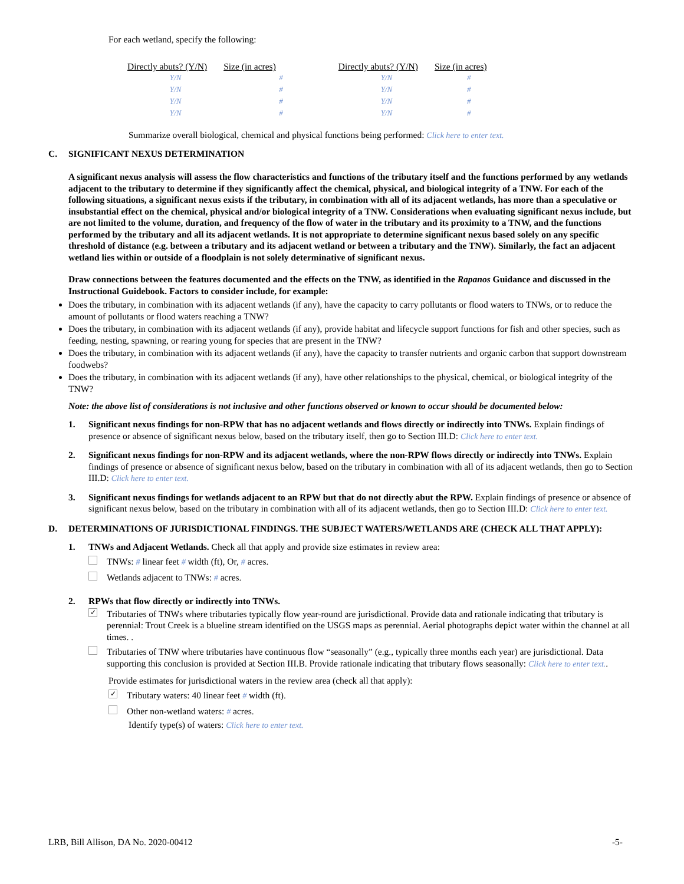For each wetland, specify the following:
| Directly abuts? (Y/N) | Size (in acres) | Directly abuts? (Y/N) | Size (in acres) |
| --- | --- | --- | --- |
| Y/N | # | Y/N | # |
| Y/N | # | Y/N | # |
| Y/N | # | Y/N | # |
| Y/N | # | Y/N | # |
Summarize overall biological, chemical and physical functions being performed: Click here to enter text.
C. SIGNIFICANT NEXUS DETERMINATION
A significant nexus analysis will assess the flow characteristics and functions of the tributary itself and the functions performed by any wetlands adjacent to the tributary to determine if they significantly affect the chemical, physical, and biological integrity of a TNW. For each of the following situations, a significant nexus exists if the tributary, in combination with all of its adjacent wetlands, has more than a speculative or insubstantial effect on the chemical, physical and/or biological integrity of a TNW. Considerations when evaluating significant nexus include, but are not limited to the volume, duration, and frequency of the flow of water in the tributary and its proximity to a TNW, and the functions performed by the tributary and all its adjacent wetlands. It is not appropriate to determine significant nexus based solely on any specific threshold of distance (e.g. between a tributary and its adjacent wetland or between a tributary and the TNW). Similarly, the fact an adjacent wetland lies within or outside of a floodplain is not solely determinative of significant nexus.
Draw connections between the features documented and the effects on the TNW, as identified in the Rapanos Guidance and discussed in the Instructional Guidebook. Factors to consider include, for example:
Does the tributary, in combination with its adjacent wetlands (if any), have the capacity to carry pollutants or flood waters to TNWs, or to reduce the amount of pollutants or flood waters reaching a TNW?
Does the tributary, in combination with its adjacent wetlands (if any), provide habitat and lifecycle support functions for fish and other species, such as feeding, nesting, spawning, or rearing young for species that are present in the TNW?
Does the tributary, in combination with its adjacent wetlands (if any), have the capacity to transfer nutrients and organic carbon that support downstream foodwebs?
Does the tributary, in combination with its adjacent wetlands (if any), have other relationships to the physical, chemical, or biological integrity of the TNW?
Note: the above list of considerations is not inclusive and other functions observed or known to occur should be documented below:
1. Significant nexus findings for non-RPW that has no adjacent wetlands and flows directly or indirectly into TNWs. Explain findings of presence or absence of significant nexus below, based on the tributary itself, then go to Section III.D: Click here to enter text.
2. Significant nexus findings for non-RPW and its adjacent wetlands, where the non-RPW flows directly or indirectly into TNWs. Explain findings of presence or absence of significant nexus below, based on the tributary in combination with all of its adjacent wetlands, then go to Section III.D: Click here to enter text.
3. Significant nexus findings for wetlands adjacent to an RPW but that do not directly abut the RPW. Explain findings of presence or absence of significant nexus below, based on the tributary in combination with all of its adjacent wetlands, then go to Section III.D: Click here to enter text.
D. DETERMINATIONS OF JURISDICTIONAL FINDINGS. THE SUBJECT WATERS/WETLANDS ARE (CHECK ALL THAT APPLY):
1. TNWs and Adjacent Wetlands. Check all that apply and provide size estimates in review area:
TNWs: # linear feet # width (ft), Or, # acres.
Wetlands adjacent to TNWs: # acres.
2. RPWs that flow directly or indirectly into TNWs.
✓ Tributaries of TNWs where tributaries typically flow year-round are jurisdictional. Provide data and rationale indicating that tributary is perennial: Trout Creek is a blueline stream identified on the USGS maps as perennial. Aerial photographs depict water within the channel at all times. .
Tributaries of TNW where tributaries have continuous flow “seasonally” (e.g., typically three months each year) are jurisdictional. Data supporting this conclusion is provided at Section III.B. Provide rationale indicating that tributary flows seasonally: Click here to enter text..
Provide estimates for jurisdictional waters in the review area (check all that apply):
✓ Tributary waters: 40 linear feet # width (ft).
Other non-wetland waters: # acres.
Identify type(s) of waters: Click here to enter text.
LRB, Bill Allison, DA No. 2020-00412 -5-